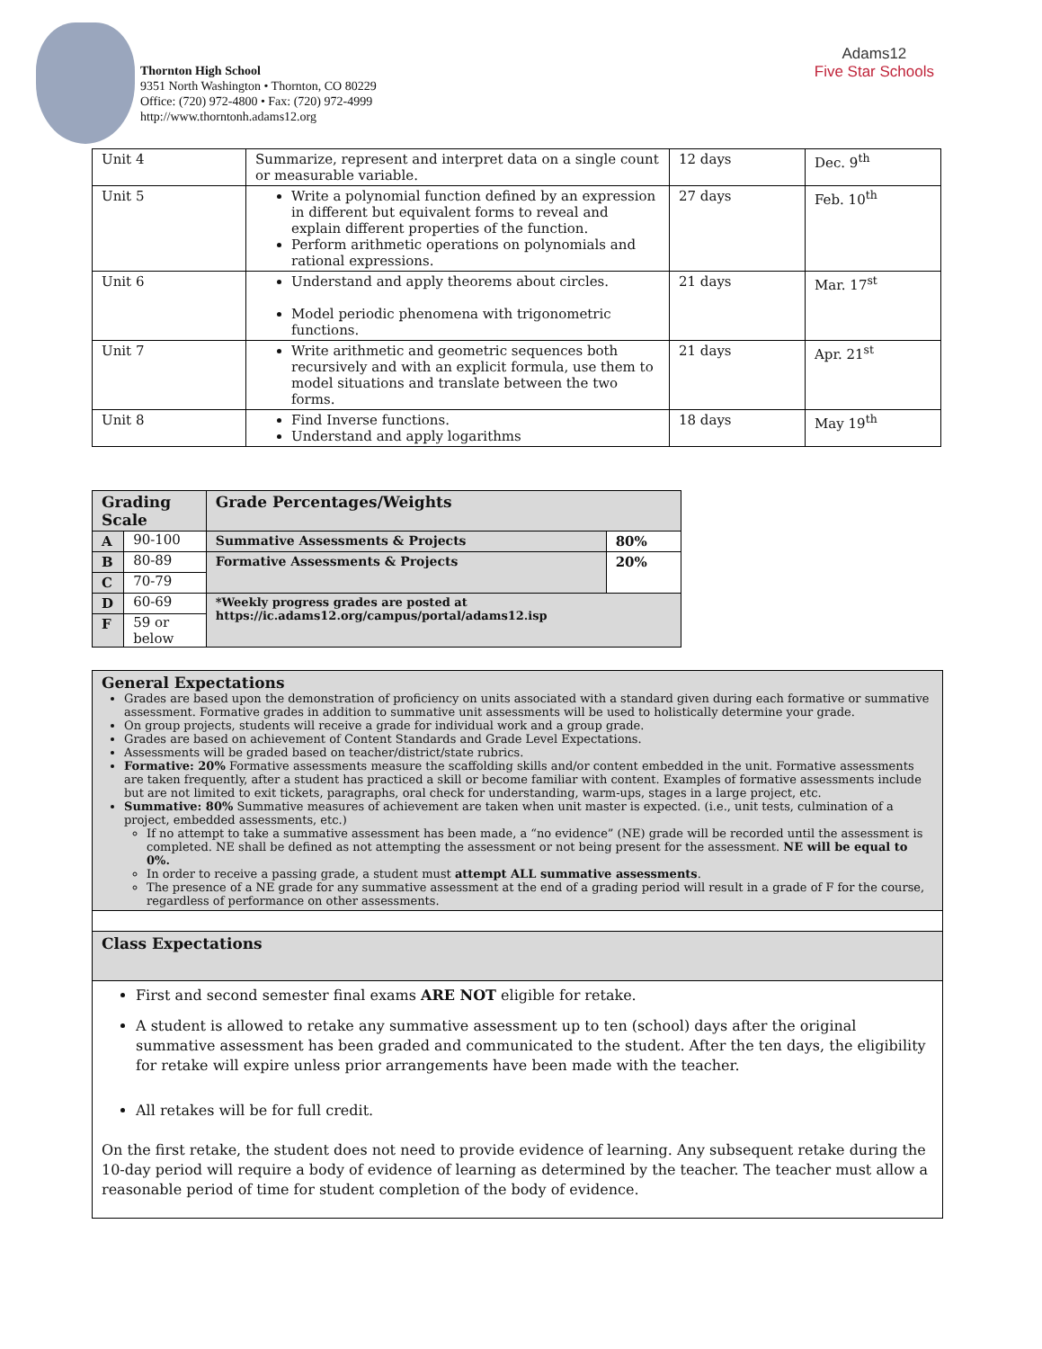Thornton High School
9351 North Washington • Thornton, CO 80229
Office: (720) 972-4800 • Fax: (720) 972-4999
http://www.thorntonh.adams12.org
Adams12
Five Star Schools
| Unit 4 | Summarize, represent and interpret data on a single count or measurable variable. | 12 days | Dec. 9<sup>th</sup> |
| Unit 5 | Write a polynomial function defined by an expression in different but equivalent forms to reveal and explain different properties of the function. Perform arithmetic operations on polynomials and rational expressions. | 27 days | Feb. 10<sup>th</sup> |
| Unit 6 | Understand and apply theorems about circles. Model periodic phenomena with trigonometric functions. | 21 days | Mar. 17<sup>st</sup> |
| Unit 7 | Write arithmetic and geometric sequences both recursively and with an explicit formula, use them to model situations and translate between the two forms. | 21 days | Apr. 21<sup>st</sup> |
| Unit 8 | Find Inverse functions. Understand and apply logarithms | 18 days | May 19<sup>th</sup> |
| Grading Scale | | Grade Percentages/Weights | |
| --- | --- | --- | --- |
| A | 90-100 | Summative Assessments & Projects | 80% |
| B | 80-89 | Formative Assessments & Projects | 20% |
| C | 70-79 | | |
| D | 60-69 | *Weekly progress grades are posted at https://ic.adams12.org/campus/portal/adams12.isp | |
| F | 59 or below | | |
General Expectations
Grades are based upon the demonstration of proficiency on units associated with a standard given during each formative or summative assessment. Formative grades in addition to summative unit assessments will be used to holistically determine your grade.
On group projects, students will receive a grade for individual work and a group grade.
Grades are based on achievement of Content Standards and Grade Level Expectations.
Assessments will be graded based on teacher/district/state rubrics.
Formative: 20% Formative assessments measure the scaffolding skills and/or content embedded in the unit. Formative assessments are taken frequently, after a student has practiced a skill or become familiar with content. Examples of formative assessments include but are not limited to exit tickets, paragraphs, oral check for understanding, warm-ups, stages in a large project, etc.
Summative: 80% Summative measures of achievement are taken when unit master is expected. (i.e., unit tests, culmination of a project, embedded assessments, etc.)
If no attempt to take a summative assessment has been made, a “no evidence” (NE) grade will be recorded until the assessment is completed. NE shall be defined as not attempting the assessment or not being present for the assessment. NE will be equal to 0%.
In order to receive a passing grade, a student must attempt ALL summative assessments.
The presence of a NE grade for any summative assessment at the end of a grading period will result in a grade of F for the course, regardless of performance on other assessments.
Class Expectations
First and second semester final exams ARE NOT eligible for retake.
A student is allowed to retake any summative assessment up to ten (school) days after the original summative assessment has been graded and communicated to the student. After the ten days, the eligibility for retake will expire unless prior arrangements have been made with the teacher.
All retakes will be for full credit.
On the first retake, the student does not need to provide evidence of learning. Any subsequent retake during the 10-day period will require a body of evidence of learning as determined by the teacher. The teacher must allow a reasonable period of time for student completion of the body of evidence.